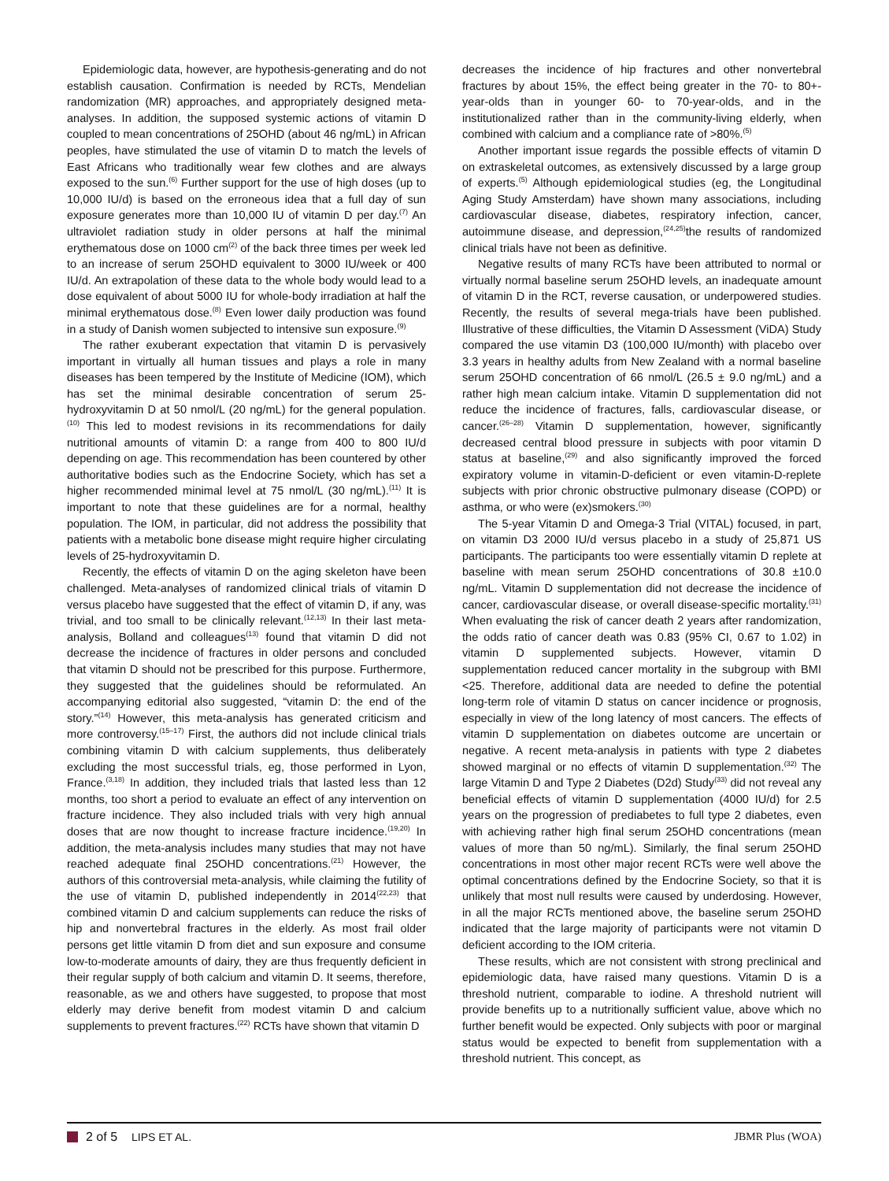Epidemiologic data, however, are hypothesis-generating and do not establish causation. Confirmation is needed by RCTs, Mendelian randomization (MR) approaches, and appropriately designed meta-analyses. In addition, the supposed systemic actions of vitamin D coupled to mean concentrations of 25OHD (about 46 ng/mL) in African peoples, have stimulated the use of vitamin D to match the levels of East Africans who traditionally wear few clothes and are always exposed to the sun.<sup>(6)</sup> Further support for the use of high doses (up to 10,000 IU/d) is based on the erroneous idea that a full day of sun exposure generates more than 10,000 IU of vitamin D per day.<sup>(7)</sup> An ultraviolet radiation study in older persons at half the minimal erythematous dose on 1000 cm<sup>(2)</sup> of the back three times per week led to an increase of serum 25OHD equivalent to 3000 IU/week or 400 IU/d. An extrapolation of these data to the whole body would lead to a dose equivalent of about 5000 IU for whole-body irradiation at half the minimal erythematous dose.<sup>(8)</sup> Even lower daily production was found in a study of Danish women subjected to intensive sun exposure.<sup>(9)</sup>
The rather exuberant expectation that vitamin D is pervasively important in virtually all human tissues and plays a role in many diseases has been tempered by the Institute of Medicine (IOM), which has set the minimal desirable concentration of serum 25-hydroxyvitamin D at 50 nmol/L (20 ng/mL) for the general population.<sup>(10)</sup> This led to modest revisions in its recommendations for daily nutritional amounts of vitamin D: a range from 400 to 800 IU/d depending on age. This recommendation has been countered by other authoritative bodies such as the Endocrine Society, which has set a higher recommended minimal level at 75 nmol/L (30 ng/mL).<sup>(11)</sup> It is important to note that these guidelines are for a normal, healthy population. The IOM, in particular, did not address the possibility that patients with a metabolic bone disease might require higher circulating levels of 25-hydroxyvitamin D.
Recently, the effects of vitamin D on the aging skeleton have been challenged. Meta-analyses of randomized clinical trials of vitamin D versus placebo have suggested that the effect of vitamin D, if any, was trivial, and too small to be clinically relevant.<sup>(12,13)</sup> In their last meta-analysis, Bolland and colleagues<sup>(13)</sup> found that vitamin D did not decrease the incidence of fractures in older persons and concluded that vitamin D should not be prescribed for this purpose. Furthermore, they suggested that the guidelines should be reformulated. An accompanying editorial also suggested, “vitamin D: the end of the story.”<sup>(14)</sup> However, this meta-analysis has generated criticism and more controversy.<sup>(15–17)</sup> First, the authors did not include clinical trials combining vitamin D with calcium supplements, thus deliberately excluding the most successful trials, eg, those performed in Lyon, France.<sup>(3,18)</sup> In addition, they included trials that lasted less than 12 months, too short a period to evaluate an effect of any intervention on fracture incidence. They also included trials with very high annual doses that are now thought to increase fracture incidence.<sup>(19,20)</sup> In addition, the meta-analysis includes many studies that may not have reached adequate final 25OHD concentrations.<sup>(21)</sup> However, the authors of this controversial meta-analysis, while claiming the futility of the use of vitamin D, published independently in 2014<sup>(22,23)</sup> that combined vitamin D and calcium supplements can reduce the risks of hip and nonvertebral fractures in the elderly. As most frail older persons get little vitamin D from diet and sun exposure and consume low-to-moderate amounts of dairy, they are thus frequently deficient in their regular supply of both calcium and vitamin D. It seems, therefore, reasonable, as we and others have suggested, to propose that most elderly may derive benefit from modest vitamin D and calcium supplements to prevent fractures.<sup>(22)</sup> RCTs have shown that vitamin D
decreases the incidence of hip fractures and other nonvertebral fractures by about 15%, the effect being greater in the 70- to 80+-year-olds than in younger 60- to 70-year-olds, and in the institutionalized rather than in the community-living elderly, when combined with calcium and a compliance rate of >80%.<sup>(5)</sup>
Another important issue regards the possible effects of vitamin D on extraskeletal outcomes, as extensively discussed by a large group of experts.<sup>(5)</sup> Although epidemiological studies (eg, the Longitudinal Aging Study Amsterdam) have shown many associations, including cardiovascular disease, diabetes, respiratory infection, cancer, autoimmune disease, and depression,<sup>(24,25)</sup>the results of randomized clinical trials have not been as definitive.
Negative results of many RCTs have been attributed to normal or virtually normal baseline serum 25OHD levels, an inadequate amount of vitamin D in the RCT, reverse causation, or underpowered studies. Recently, the results of several mega-trials have been published. Illustrative of these difficulties, the Vitamin D Assessment (ViDA) Study compared the use vitamin D3 (100,000 IU/month) with placebo over 3.3 years in healthy adults from New Zealand with a normal baseline serum 25OHD concentration of 66 nmol/L (26.5 ± 9.0 ng/mL) and a rather high mean calcium intake. Vitamin D supplementation did not reduce the incidence of fractures, falls, cardiovascular disease, or cancer.<sup>(26–28)</sup> Vitamin D supplementation, however, significantly decreased central blood pressure in subjects with poor vitamin D status at baseline,<sup>(29)</sup> and also significantly improved the forced expiratory volume in vitamin-D-deficient or even vitamin-D-replete subjects with prior chronic obstructive pulmonary disease (COPD) or asthma, or who were (ex)smokers.<sup>(30)</sup>
The 5-year Vitamin D and Omega-3 Trial (VITAL) focused, in part, on vitamin D3 2000 IU/d versus placebo in a study of 25,871 US participants. The participants too were essentially vitamin D replete at baseline with mean serum 25OHD concentrations of 30.8 ±10.0 ng/mL. Vitamin D supplementation did not decrease the incidence of cancer, cardiovascular disease, or overall disease-specific mortality.<sup>(31)</sup> When evaluating the risk of cancer death 2 years after randomization, the odds ratio of cancer death was 0.83 (95% CI, 0.67 to 1.02) in vitamin D supplemented subjects. However, vitamin D supplementation reduced cancer mortality in the subgroup with BMI <25. Therefore, additional data are needed to define the potential long-term role of vitamin D status on cancer incidence or prognosis, especially in view of the long latency of most cancers. The effects of vitamin D supplementation on diabetes outcome are uncertain or negative. A recent meta-analysis in patients with type 2 diabetes showed marginal or no effects of vitamin D supplementation.<sup>(32)</sup> The large Vitamin D and Type 2 Diabetes (D2d) Study<sup>(33)</sup> did not reveal any beneficial effects of vitamin D supplementation (4000 IU/d) for 2.5 years on the progression of prediabetes to full type 2 diabetes, even with achieving rather high final serum 25OHD concentrations (mean values of more than 50 ng/mL). Similarly, the final serum 25OHD concentrations in most other major recent RCTs were well above the optimal concentrations defined by the Endocrine Society, so that it is unlikely that most null results were caused by underdosing. However, in all the major RCTs mentioned above, the baseline serum 25OHD indicated that the large majority of participants were not vitamin D deficient according to the IOM criteria.
These results, which are not consistent with strong preclinical and epidemiologic data, have raised many questions. Vitamin D is a threshold nutrient, comparable to iodine. A threshold nutrient will provide benefits up to a nutritionally sufficient value, above which no further benefit would be expected. Only subjects with poor or marginal status would be expected to benefit from supplementation with a threshold nutrient. This concept, as
2 of 5 LIPS ET AL. JBMR Plus (WOA)